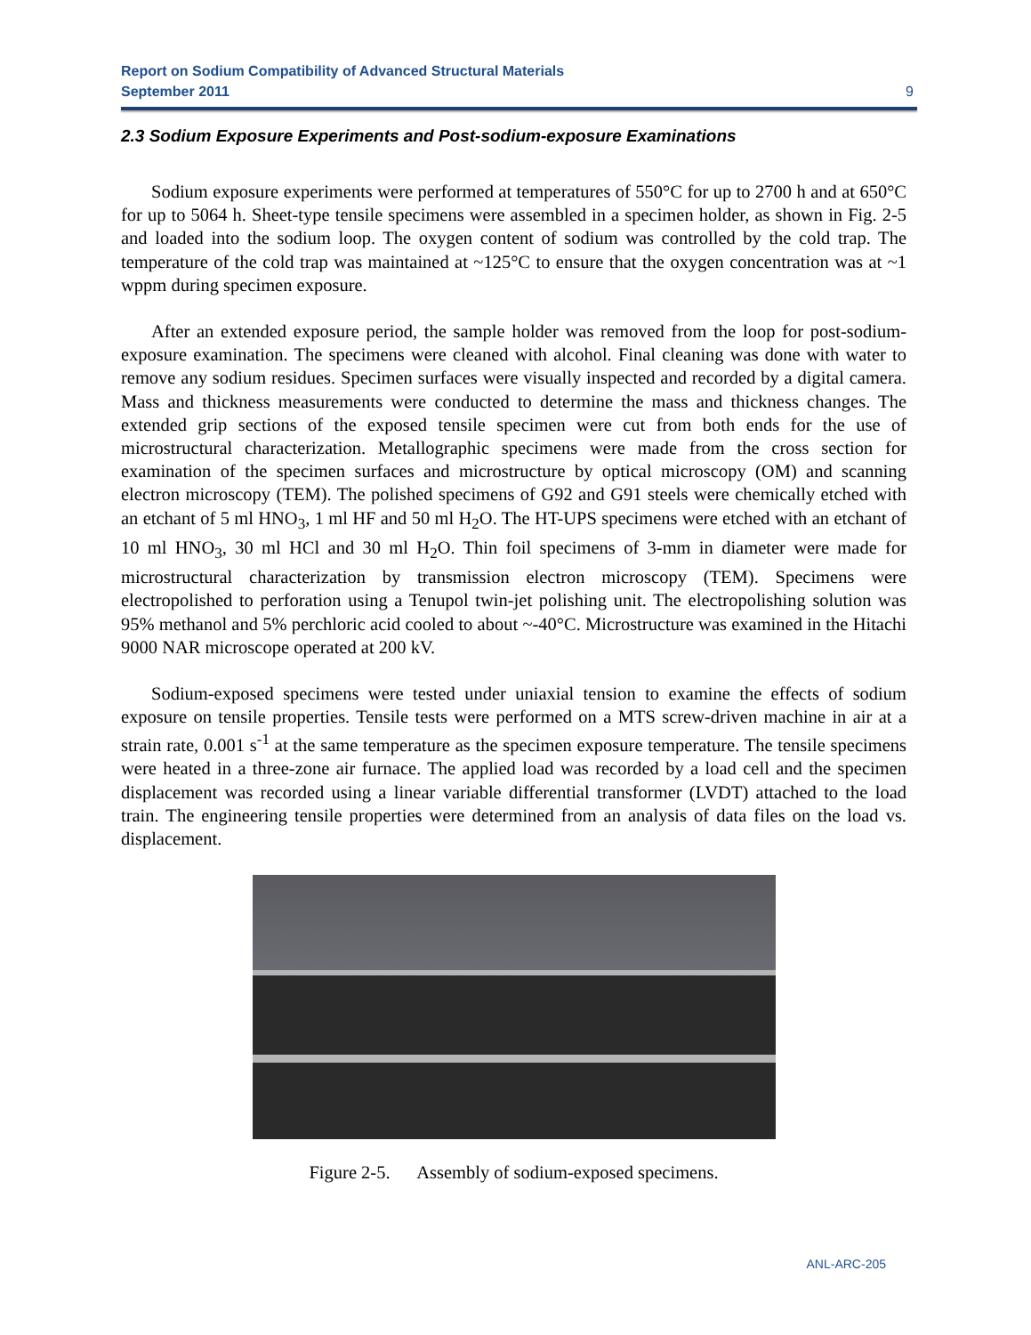Report on Sodium Compatibility of Advanced Structural Materials
September 2011 9
2.3 Sodium Exposure Experiments and Post-sodium-exposure Examinations
Sodium exposure experiments were performed at temperatures of 550°C for up to 2700 h and at 650°C for up to 5064 h. Sheet-type tensile specimens were assembled in a specimen holder, as shown in Fig. 2-5 and loaded into the sodium loop. The oxygen content of sodium was controlled by the cold trap. The temperature of the cold trap was maintained at ~125°C to ensure that the oxygen concentration was at ~1 wppm during specimen exposure.
After an extended exposure period, the sample holder was removed from the loop for post-sodium-exposure examination. The specimens were cleaned with alcohol. Final cleaning was done with water to remove any sodium residues. Specimen surfaces were visually inspected and recorded by a digital camera. Mass and thickness measurements were conducted to determine the mass and thickness changes. The extended grip sections of the exposed tensile specimen were cut from both ends for the use of microstructural characterization. Metallographic specimens were made from the cross section for examination of the specimen surfaces and microstructure by optical microscopy (OM) and scanning electron microscopy (TEM). The polished specimens of G92 and G91 steels were chemically etched with an etchant of 5 ml HNO<sub>3</sub>, 1 ml HF and 50 ml H<sub>2</sub>O. The HT-UPS specimens were etched with an etchant of 10 ml HNO<sub>3</sub>, 30 ml HCl and 30 ml H<sub>2</sub>O. Thin foil specimens of 3-mm in diameter were made for microstructural characterization by transmission electron microscopy (TEM). Specimens were electropolished to perforation using a Tenupol twin-jet polishing unit. The electropolishing solution was 95% methanol and 5% perchloric acid cooled to about ~-40°C. Microstructure was examined in the Hitachi 9000 NAR microscope operated at 200 kV.
Sodium-exposed specimens were tested under uniaxial tension to examine the effects of sodium exposure on tensile properties. Tensile tests were performed on a MTS screw-driven machine in air at a strain rate, 0.001 s<sup>-1</sup> at the same temperature as the specimen exposure temperature. The tensile specimens were heated in a three-zone air furnace. The applied load was recorded by a load cell and the specimen displacement was recorded using a linear variable differential transformer (LVDT) attached to the load train. The engineering tensile properties were determined from an analysis of data files on the load vs. displacement.
Figure 2-5. Assembly of sodium-exposed specimens.
ANL-ARC-205